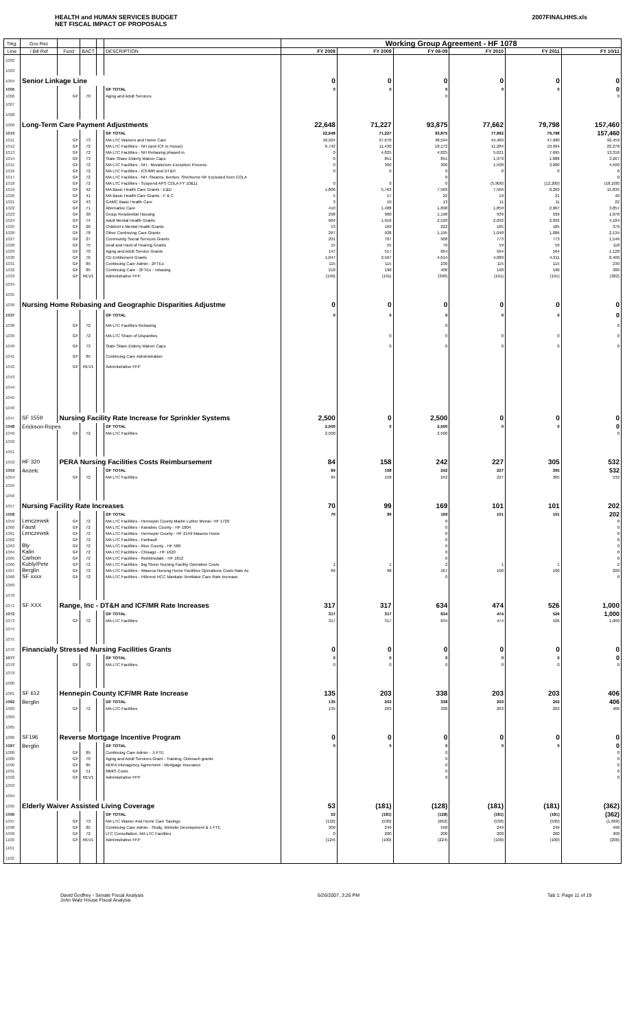HEALTH and HUMAN SERVICES BUDGET
NET FISCAL IMPACT OF PROPOSALS
2007FINALHHS.xls
| Trkg. | Gov Rec | | | | | Working Group Agreement - HF 1078 | | | | | |
| --- | --- | --- | --- | --- | --- | --- | --- | --- | --- | --- | --- |
| Line | / Bill Ref | Fund | BACT | | DESCRIPTION | FY 2008 | FY 2009 | FY 08-09 | FY 2010 | FY 2011 | FY 10/11 |
| 1002 | | | | | | | | | | | |
| 1003 | | | | | | | | | | | |
| 1004 | Senior Linkage Line | | | | | 0 | 0 | 0 | 0 | 0 | 0 |
| 1005 | | | | | GF TOTAL | 0 | 0 | 0 | 0 | 0 | 0 |
| 1006 | | GF | 70 | | Aging and Adult Services | | | 0 | | | 0 |
| 1007 | | | | | | | | | | | |
| 1008 | | | | | | | | | | | |
| 1009 | Long-Term Care Payment Adjustments | | | | | 22,648 | 71,227 | 93,875 | 77,662 | 79,798 | 157,460 |
| 1010 | | | | | GF TOTAL | 22,648 | 71,227 | 93,875 | 77,662 | 79,798 | 157,460 |
| 1011 | | GF | 73 | | MA LTC Waivers and Home Care | 10,924 | 37,670 | 48,594 | 44,469 | 47,990 | 92,459 |
| 1012 | | GF | 72 | | MA LTC Facilities - NH (and ICF in House) | 6,742 | 11,430 | 18,172 | 11,284 | 10,994 | 22,278 |
| 1013 | | GF | 72 | | MA LTC Facilities - NH Rebasing phased in | 0 | 4,825 | 4,825 | 5,621 | 7,695 | 13,316 |
| 1014 | | GF | 73 | | State Share Elderly Waiver Caps | 0 | 851 | 851 | 1,379 | 1,888 | 3,267 |
| 1015 | | GF | 72 | | MA LTC Facilities - NH - Moratorium Exception Process | 0 | 300 | 300 | 1,500 | 3,000 | 4,500 |
| 1016 | | GF | 72 | | MA LTC Facilities - ICF/MR and DT&H | 0 | 0 | 0 | 0 | 0 | 0 |
| 1017 | | GF | 72 | | MA LTC Facilities - NH -Stearns, Benton, Sherburne NF Excluded from COLA | | | 0 | | | 0 |
| 1018 | | GF | 72 | | MA LTC Facilities - Suspend APS COLA FY 10&11 | 0 | 0 | 0 | (5,900) | (12,200) | (18,100) |
| 1019 | | GF | 42 | | MA Basic Health Care Grants - E&D | 1,806 | 5,763 | 7,569 | 7,566 | 8,269 | 15,835 |
| 1020 | | GF | 41 | | MA Basic Health Care Grants - F & C | 5 | 17 | 22 | 19 | 21 | 40 |
| 1021 | | GF | 43 | | GAMC Basic Health Care | 3 | 10 | 13 | 11 | 11 | 22 |
| 1022 | | GF | 71 | | Alternative Care | 410 | 1,488 | 1,898 | 1,850 | 2,007 | 3,857 |
| 1023 | | GF | 30 | | Group Residential Housing | 298 | 900 | 1,198 | 939 | 939 | 1,878 |
| 1024 | | GF | 74 | | Adult Mental Health Grants | 604 | 1,916 | 2,520 | 2,092 | 2,092 | 4,184 |
| 1025 | | GF | 26 | | Children's Mental Health Grants | 53 | 169 | 222 | 185 | 185 | 370 |
| 1026 | | GF | 78 | | Other Continuing Care Grants | 267 | 928 | 1,195 | 1,048 | 1,086 | 2,134 |
| 1027 | | GF | 27 | | Community Social Services Grants | 201 | 707 | 908 | 773 | 773 | 1,546 |
| 1028 | | GF | 75 | | Deaf and Hard of Hearing Grants | 15 | 55 | 70 | 59 | 59 | 118 |
| 1029 | | GF | 70 | | Aging and Adult Service Grants | 147 | 517 | 664 | 564 | 564 | 1,128 |
| 1030 | | GF | 76 | | CD Entitlement Grants | 1,047 | 3,567 | 4,614 | 4,089 | 4,311 | 8,400 |
| 1031 | | GF | 85 | | Continuing Care Admin - 2FTEs | 115 | 115 | 230 | 115 | 115 | 230 |
| 1032 | | GF | 85 | | Continuing Care - 2FTEs - rebasing | 210 | 190 | 400 | 190 | 190 | 380 |
| 1033 | | GF | REV1 | | Administrative FFP | (199) | (191) | (390) | (191) | (191) | (382) |
| 1034 | | | | | | | | | | | |
| 1035 | | | | | | | | | | | |
| 1036 | Nursing Home Rebasing and Geographic Disparities Adjustme | | | | | 0 | 0 | 0 | 0 | 0 | 0 |
| 1037 | | | | | GF TOTAL | 0 | 0 | 0 | 0 | 0 | 0 |
| 1038 | | GF | 72 | | MA LTC Facilities Rebasing | | | 0 | | | 0 |
| 1039 | | GF | 72 | | MA LTC Share of Disparities | | 0 | 0 | 0 | 0 | 0 |
| 1040 | | GF | 73 | | State Share Elderly Waiver Caps | | 0 | 0 | 0 | 0 | 0 |
| 1041 | | GF | 85 | | Continuing Care Administration | | | | | | |
| 1042 | | GF | REV1 | | Administrative FFP | | | | | | |
| 1043 | | | | | | | | | | | |
| 1044 | | | | | | | | | | | |
| 1045 | | | | | | | | | | | |
| 1046 | | | | | | | | | | | |
| 1047 | SF 1559 | Nursing Facility Rate Increase for Sprinkler Systems | | | | 2,500 | 0 | 2,500 | 0 | 0 | 0 |
| 1048 | Erickson-Ropes | | | | GF TOTAL | 2,500 | 0 | 2,500 | 0 | 0 | 0 |
| 1049 | | GF | 72 | | MA LTC Facilities | 2,500 | | 2,500 | | | 0 |
| 1050 | | | | | | | | | | | |
| 1051 | | | | | | | | | | | |
| 1052 | HF 320 | PERA Nursing Facilities Costs Reimbursement | | | | 84 | 158 | 242 | 227 | 305 | 532 |
| 1053 | Anzelc | | | | GF TOTAL | 84 | 158 | 242 | 227 | 305 | 532 |
| 1054 | | GF | 72 | | MA LTC Facilities | 84 | 158 | 242 | 227 | 305 | 532 |
| 1055 | | | | | | | | | | | |
| 1056 | | | | | | | | | | | |
| 1057 | Nursing Facility Rate Increases | | | | | 70 | 99 | 169 | 101 | 101 | 202 |
| 1058 | | | | | GF TOTAL | 70 | 99 | 169 | 101 | 101 | 202 |
| 1059 | Lenczewsk | GF | 72 | | MA LTC Facilities - Hennepin County Martin Luther Monar- HF 1720 | | | 0 | | | 0 |
| 1060 | Faust | GF | 72 | | MA LTC Facilities - Kanabec County - HF 1804 | | | 0 | | | 0 |
| 1061 | Lenczewsk | GF | 72 | | MA LTC Facilities - Hennepin County - HF 2149 Masons Home | | | 0 | | | 0 |
| 1062 | | GF | 72 | | MA LTC Facilities - Faribault | | | 0 | | | 0 |
| 1063 | Bly | GF | 72 | | MA LTC Facilities - Rice County - HF 586 | | | 0 | | | 0 |
| 1064 | Kalin | GF | 72 | | MA LTC Facilities - Chisago - HF 1620 | | | 0 | | | 0 |
| 1065 | Carlson | GF | 72 | | MA LTC Facilities - Robbinsdale - HF 1812 | | | 0 | | | 0 |
| 1066 | Kubly/Pete | GF | 72 | | MA LTC Facilities - Big Stone Nursing Facility Operation Costs | 1 | 1 | 2 | 1 | 1 | 2 |
| 1067 | Berglin | GF | 72 | | MA LTC Facilities - Waseca Nursing Home Facilities Operations Costs Rate Ac | 69 | 98 | 167 | 100 | 100 | 200 |
| 1068 | SF xxxx | GF | 72 | | MA LTC Facilities - Hillcrest HCC Mankato Ventilator Care Rate Increase | | | 0 | | | 0 |
| 1069 | | | | | | | | | | | |
| 1070 | | | | | | | | | | | |
| 1071 | SF XXX | Range, Inc - DT&H and ICF/MR Rate Increases | | | | 317 | 317 | 634 | 474 | 526 | 1,000 |
| 1072 | | | | | GF TOTAL | 317 | 317 | 634 | 474 | 526 | 1,000 |
| 1073 | | GF | 72 | | MA LTC Facilities | 317 | 317 | 634 | 474 | 526 | 1,000 |
| 1074 | | | | | | | | | | | |
| 1075 | | | | | | | | | | | |
| 1076 | Financially Stressed Nursing Facilities Grants | | | | | 0 | 0 | 0 | 0 | 0 | 0 |
| 1077 | | | | | GF TOTAL | 0 | 0 | 0 | 0 | 0 | 0 |
| 1078 | | GF | 72 | | MA LTC Facilities | 0 | 0 | 0 | 0 | 0 | 0 |
| 1079 | | | | | | | | | | | |
| 1080 | | | | | | | | | | | |
| 1081 | SF 612 | Hennepin County ICF/MR Rate Increase | | | | 135 | 203 | 338 | 203 | 203 | 406 |
| 1082 | Berglin | | | | GF TOTAL | 135 | 203 | 338 | 203 | 203 | 406 |
| 1083 | | GF | 72 | | MA LTC Facilities | 135 | 203 | 338 | 203 | 203 | 406 |
| 1084 | | | | | | | | | | | |
| 1085 | | | | | | | | | | | |
| 1086 | SF196 | Reverse Mortgage Incentive Program | | | | 0 | 0 | 0 | 0 | 0 | 0 |
| 1087 | Berglin | | | | GF TOTAL | 0 | 0 | 0 | 0 | 0 | 0 |
| 1088 | | GF | 85 | | Continuing Care Admin - .5 FTE | | | 0 | | | 0 |
| 1089 | | GF | 70 | | Aging and Adult Services Grant - Training, Outreach grants | | | 0 | | | 0 |
| 1090 | | GF | 85 | | MHFA Interagency Agreement - Mortgage Insurance | | | 0 | | | 0 |
| 1091 | | GF | 51 | | MMIS Costs | | | 0 | | | 0 |
| 1092 | | GF | REV1 | | Administrative FFP | | | 0 | | | 0 |
| 1093 | | | | | | | | | | | |
| 1094 | | | | | | | | | | | |
| 1095 | Elderly Waiver Assisted Living Coverage | | | | | 53 | (181) | (128) | (181) | (181) | (362) |
| 1096 | | | | | GF TOTAL | 53 | (181) | (128) | (181) | (181) | (362) |
| 1097 | | GF | 73 | | MA LTC Waiver And Home Care Savings | (132) | (530) | (662) | (530) | (530) | (1,060) |
| 1098 | | GF | 85 | | Continuing Care Admin - Study, Website Development & 1 FTE | 309 | 249 | 558 | 249 | 249 | 498 |
| 1099 | | GF | 72 | | LTC Consultation, MA LTC Facilities | 0 | 200 | 200 | 200 | 200 | 400 |
| 1100 | | GF | REV1 | | Administrative FFP | (124) | (100) | (224) | (100) | (100) | (200) |
| 1101 | | | | | | | | | | | |
| 1102 | | | | | | | | | | | |
David Godfrey - Senate Fiscal Analysis
John Walz House Fiscal Analysis
6/26/2007, 3:26 PM Tab 1: Page 11 of 19